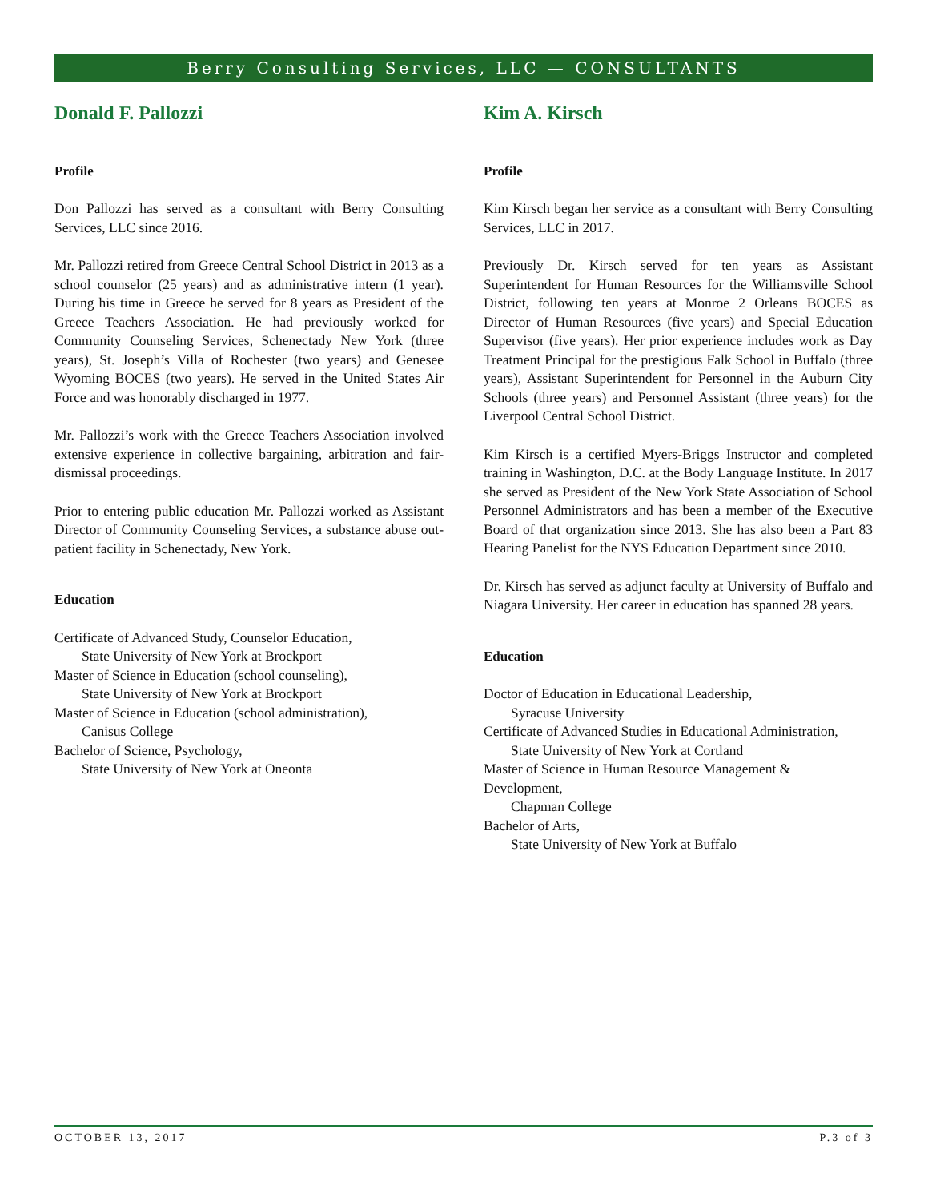Berry Consulting Services, LLC — CONSULTANTS
Donald F. Pallozzi
Profile
Don Pallozzi has served as a consultant with Berry Consulting Services, LLC since 2016.
Mr. Pallozzi retired from Greece Central School District in 2013 as a school counselor (25 years) and as administrative intern (1 year). During his time in Greece he served for 8 years as President of the Greece Teachers Association. He had previously worked for Community Counseling Services, Schenectady New York (three years), St. Joseph’s Villa of Rochester (two years) and Genesee Wyoming BOCES (two years). He served in the United States Air Force and was honorably discharged in 1977.
Mr. Pallozzi’s work with the Greece Teachers Association involved extensive experience in collective bargaining, arbitration and fair-dismissal proceedings.
Prior to entering public education Mr. Pallozzi worked as Assistant Director of Community Counseling Services, a substance abuse out-patient facility in Schenectady, New York.
Education
Certificate of Advanced Study, Counselor Education,
State University of New York at Brockport
Master of Science in Education (school counseling),
State University of New York at Brockport
Master of Science in Education (school administration),
Canisus College
Bachelor of Science, Psychology,
State University of New York at Oneonta
Kim A. Kirsch
Profile
Kim Kirsch began her service as a consultant with Berry Consulting Services, LLC in 2017.
Previously Dr. Kirsch served for ten years as Assistant Superintendent for Human Resources for the Williamsville School District, following ten years at Monroe 2 Orleans BOCES as Director of Human Resources (five years) and Special Education Supervisor (five years). Her prior experience includes work as Day Treatment Principal for the prestigious Falk School in Buffalo (three years), Assistant Superintendent for Personnel in the Auburn City Schools (three years) and Personnel Assistant (three years) for the Liverpool Central School District.
Kim Kirsch is a certified Myers-Briggs Instructor and completed training in Washington, D.C. at the Body Language Institute. In 2017 she served as President of the New York State Association of School Personnel Administrators and has been a member of the Executive Board of that organization since 2013. She has also been a Part 83 Hearing Panelist for the NYS Education Department since 2010.
Dr. Kirsch has served as adjunct faculty at University of Buffalo and Niagara University. Her career in education has spanned 28 years.
Education
Doctor of Education in Educational Leadership,
Syracuse University
Certificate of Advanced Studies in Educational Administration,
State University of New York at Cortland
Master of Science in Human Resource Management & Development,
Chapman College
Bachelor of Arts,
State University of New York at Buffalo
OCTOBER 13, 2017 P.3 of 3